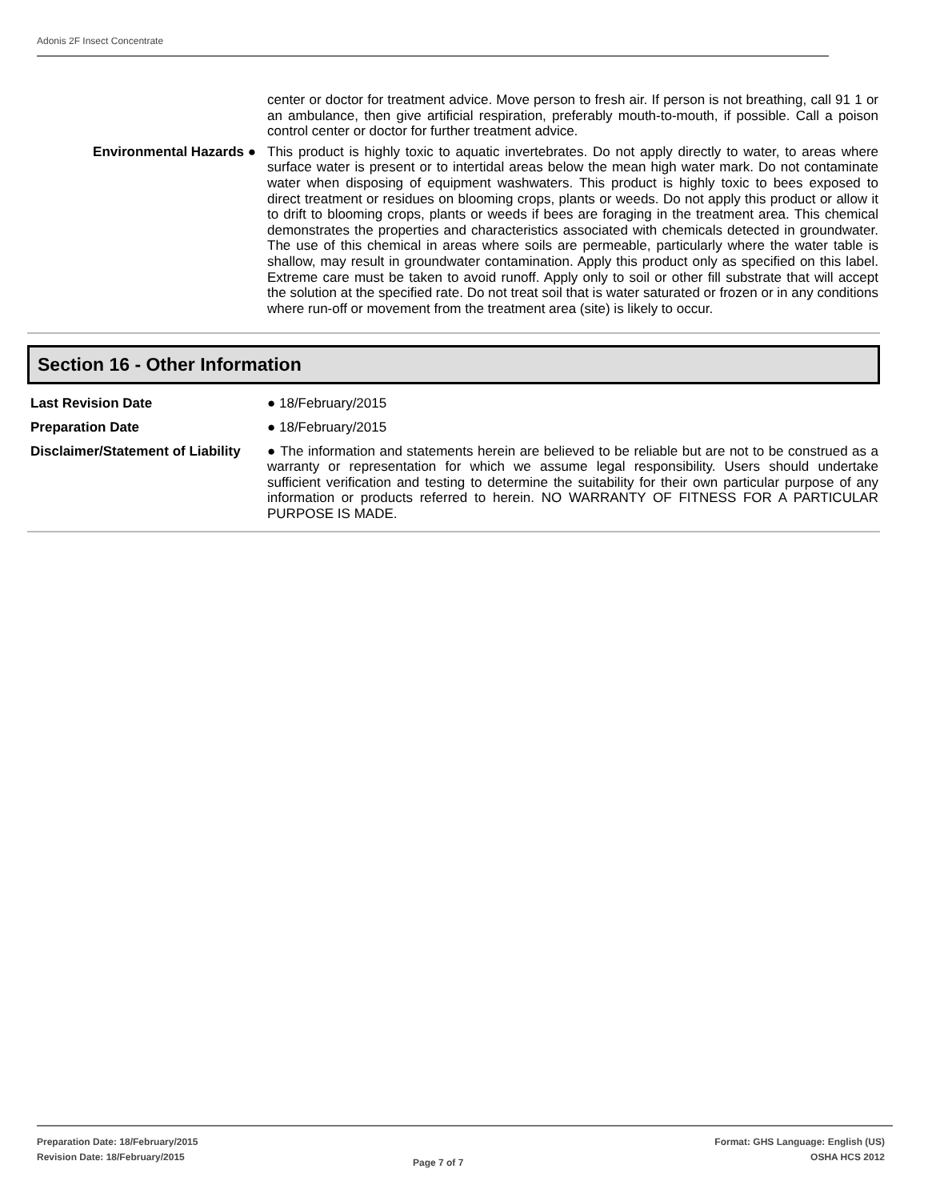Adonis 2F Insect Concentrate
center or doctor for treatment advice. Move person to fresh air. If person is not breathing, call 91 1 or an ambulance, then give artificial respiration, preferably mouth-to-mouth, if possible. Call a poison control center or doctor for further treatment advice.
Environmental Hazards ● This product is highly toxic to aquatic invertebrates. Do not apply directly to water, to areas where surface water is present or to intertidal areas below the mean high water mark. Do not contaminate water when disposing of equipment washwaters. This product is highly toxic to bees exposed to direct treatment or residues on blooming crops, plants or weeds. Do not apply this product or allow it to drift to blooming crops, plants or weeds if bees are foraging in the treatment area. This chemical demonstrates the properties and characteristics associated with chemicals detected in groundwater. The use of this chemical in areas where soils are permeable, particularly where the water table is shallow, may result in groundwater contamination. Apply this product only as specified on this label. Extreme care must be taken to avoid runoff. Apply only to soil or other fill substrate that will accept the solution at the specified rate. Do not treat soil that is water saturated or frozen or in any conditions where run-off or movement from the treatment area (site) is likely to occur.
Section 16 - Other Information
Last Revision Date ● 18/February/2015
Preparation Date ● 18/February/2015
Disclaimer/Statement of Liability
● The information and statements herein are believed to be reliable but are not to be construed as a warranty or representation for which we assume legal responsibility. Users should undertake sufficient verification and testing to determine the suitability for their own particular purpose of any information or products referred to herein. NO WARRANTY OF FITNESS FOR A PARTICULAR PURPOSE IS MADE.
Preparation Date: 18/February/2015
Revision Date: 18/February/2015
Page 7 of 7
Format: GHS Language: English (US)
OSHA HCS 2012